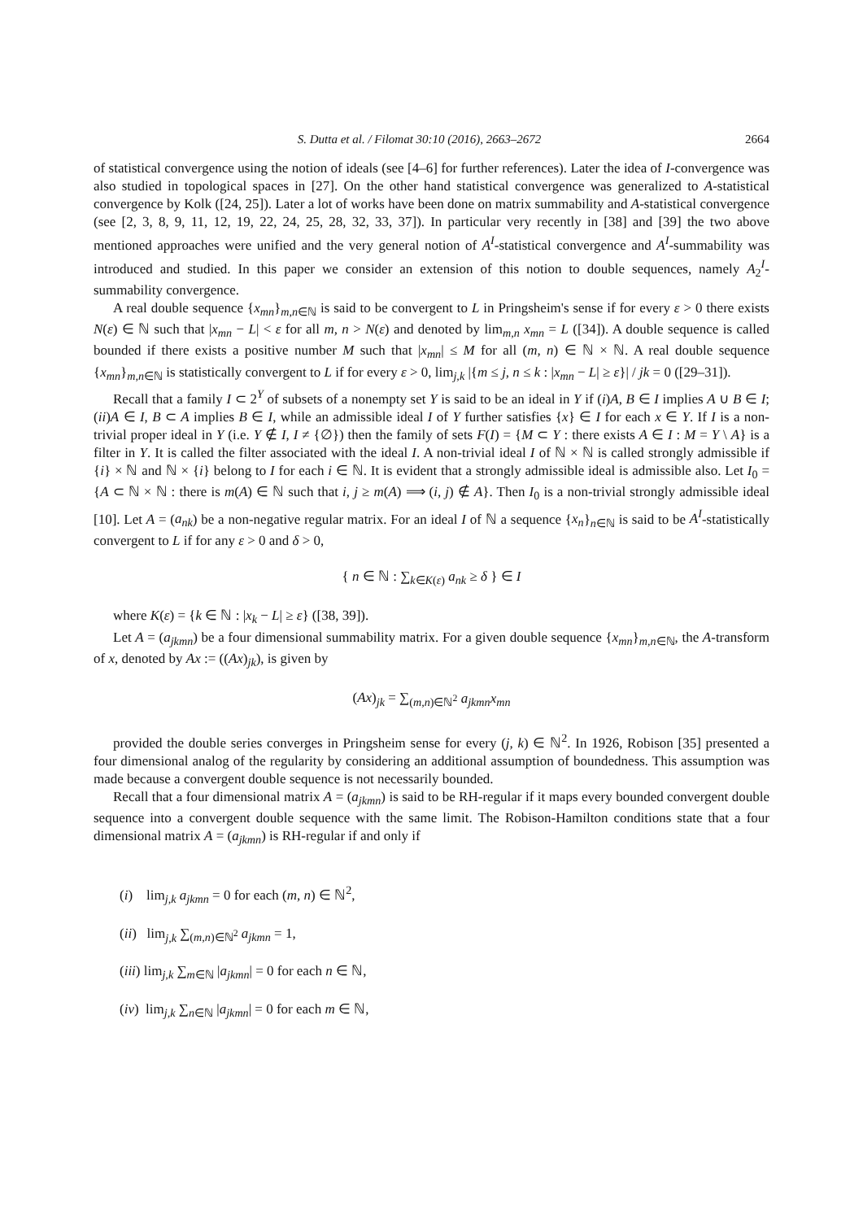S. Dutta et al. / Filomat 30:10 (2016), 2663–2672 2664
of statistical convergence using the notion of ideals (see [4–6] for further references). Later the idea of I-convergence was also studied in topological spaces in [27]. On the other hand statistical convergence was generalized to A-statistical convergence by Kolk ([24, 25]). Later a lot of works have been done on matrix summability and A-statistical convergence (see [2, 3, 8, 9, 11, 12, 19, 22, 24, 25, 28, 32, 33, 37]). In particular very recently in [38] and [39] the two above mentioned approaches were unified and the very general notion of A<sup>I</sup>-statistical convergence and A<sup>I</sup>-summability was introduced and studied. In this paper we consider an extension of this notion to double sequences, namely A<sub>2</sub><sup>I</sup>-summability convergence.
A real double sequence {x<sub>mn</sub>}<sub>m,n∈ℕ</sub> is said to be convergent to L in Pringsheim's sense if for every ε > 0 there exists N(ε) ∈ ℕ such that |x<sub>mn</sub> − L| < ε for all m, n > N(ε) and denoted by lim<sub>m,n</sub> x<sub>mn</sub> = L ([34]). A double sequence is called bounded if there exists a positive number M such that |x<sub>mn</sub>| ≤ M for all (m, n) ∈ ℕ × ℕ. A real double sequence {x<sub>mn</sub>}<sub>m,n∈ℕ</sub> is statistically convergent to L if for every ε > 0, lim<sub>j,k</sub> |{m ≤ j, n ≤ k : |x<sub>mn</sub> − L| ≥ ε}| / jk = 0 ([29–31]).
Recall that a family I ⊂ 2<sup>Y</sup> of subsets of a nonempty set Y is said to be an ideal in Y if (i)A, B ∈ I implies A ∪ B ∈ I; (ii)A ∈ I, B ⊂ A implies B ∈ I, while an admissible ideal I of Y further satisfies {x} ∈ I for each x ∈ Y. If I is a non-trivial proper ideal in Y (i.e. Y ∉ I, I ≠ {∅}) then the family of sets F(I) = {M ⊂ Y : there exists A ∈ I : M = Y \ A} is a filter in Y. It is called the filter associated with the ideal I. A non-trivial ideal I of ℕ × ℕ is called strongly admissible if {i} × ℕ and ℕ × {i} belong to I for each i ∈ ℕ. It is evident that a strongly admissible ideal is admissible also. Let I<sub>0</sub> = {A ⊂ ℕ × ℕ : there is m(A) ∈ ℕ such that i, j ≥ m(A) ⟹ (i, j) ∉ A}. Then I<sub>0</sub> is a non-trivial strongly admissible ideal [10]. Let A = (a<sub>nk</sub>) be a non-negative regular matrix. For an ideal I of ℕ a sequence {x<sub>n</sub>}<sub>n∈ℕ</sub> is said to be A<sup>I</sup>-statistically convergent to L if for any ε > 0 and δ > 0,
{ n ∈ ℕ : ∑<sub>k∈K(ε)</sub> a<sub>nk</sub> ≥ δ } ∈ I
where K(ε) = {k ∈ ℕ : |x<sub>k</sub> − L| ≥ ε} ([38, 39]).
Let A = (a<sub>jkmn</sub>) be a four dimensional summability matrix. For a given double sequence {x<sub>mn</sub>}<sub>m,n∈ℕ</sub>, the A-transform of x, denoted by Ax := ((Ax)<sub>jk</sub>), is given by
(Ax)<sub>jk</sub> = ∑<sub>(m,n)∈ℕ<sup>2</sup></sub> a<sub>jkmn</sub>x<sub>mn</sub>
provided the double series converges in Pringsheim sense for every (j, k) ∈ ℕ<sup>2</sup>. In 1926, Robison [35] presented a four dimensional analog of the regularity by considering an additional assumption of boundedness. This assumption was made because a convergent double sequence is not necessarily bounded.
Recall that a four dimensional matrix A = (a<sub>jkmn</sub>) is said to be RH-regular if it maps every bounded convergent double sequence into a convergent double sequence with the same limit. The Robison-Hamilton conditions state that a four dimensional matrix A = (a<sub>jkmn</sub>) is RH-regular if and only if
(i) lim<sub>j,k</sub> a<sub>jkmn</sub> = 0 for each (m, n) ∈ ℕ<sup>2</sup>,
(ii) lim<sub>j,k</sub> ∑<sub>(m,n)∈ℕ<sup>2</sup></sub> a<sub>jkmn</sub> = 1,
(iii) lim<sub>j,k</sub> ∑<sub>m∈ℕ</sub> |a<sub>jkmn</sub>| = 0 for each n ∈ ℕ,
(iv) lim<sub>j,k</sub> ∑<sub>n∈ℕ</sub> |a<sub>jkmn</sub>| = 0 for each m ∈ ℕ,